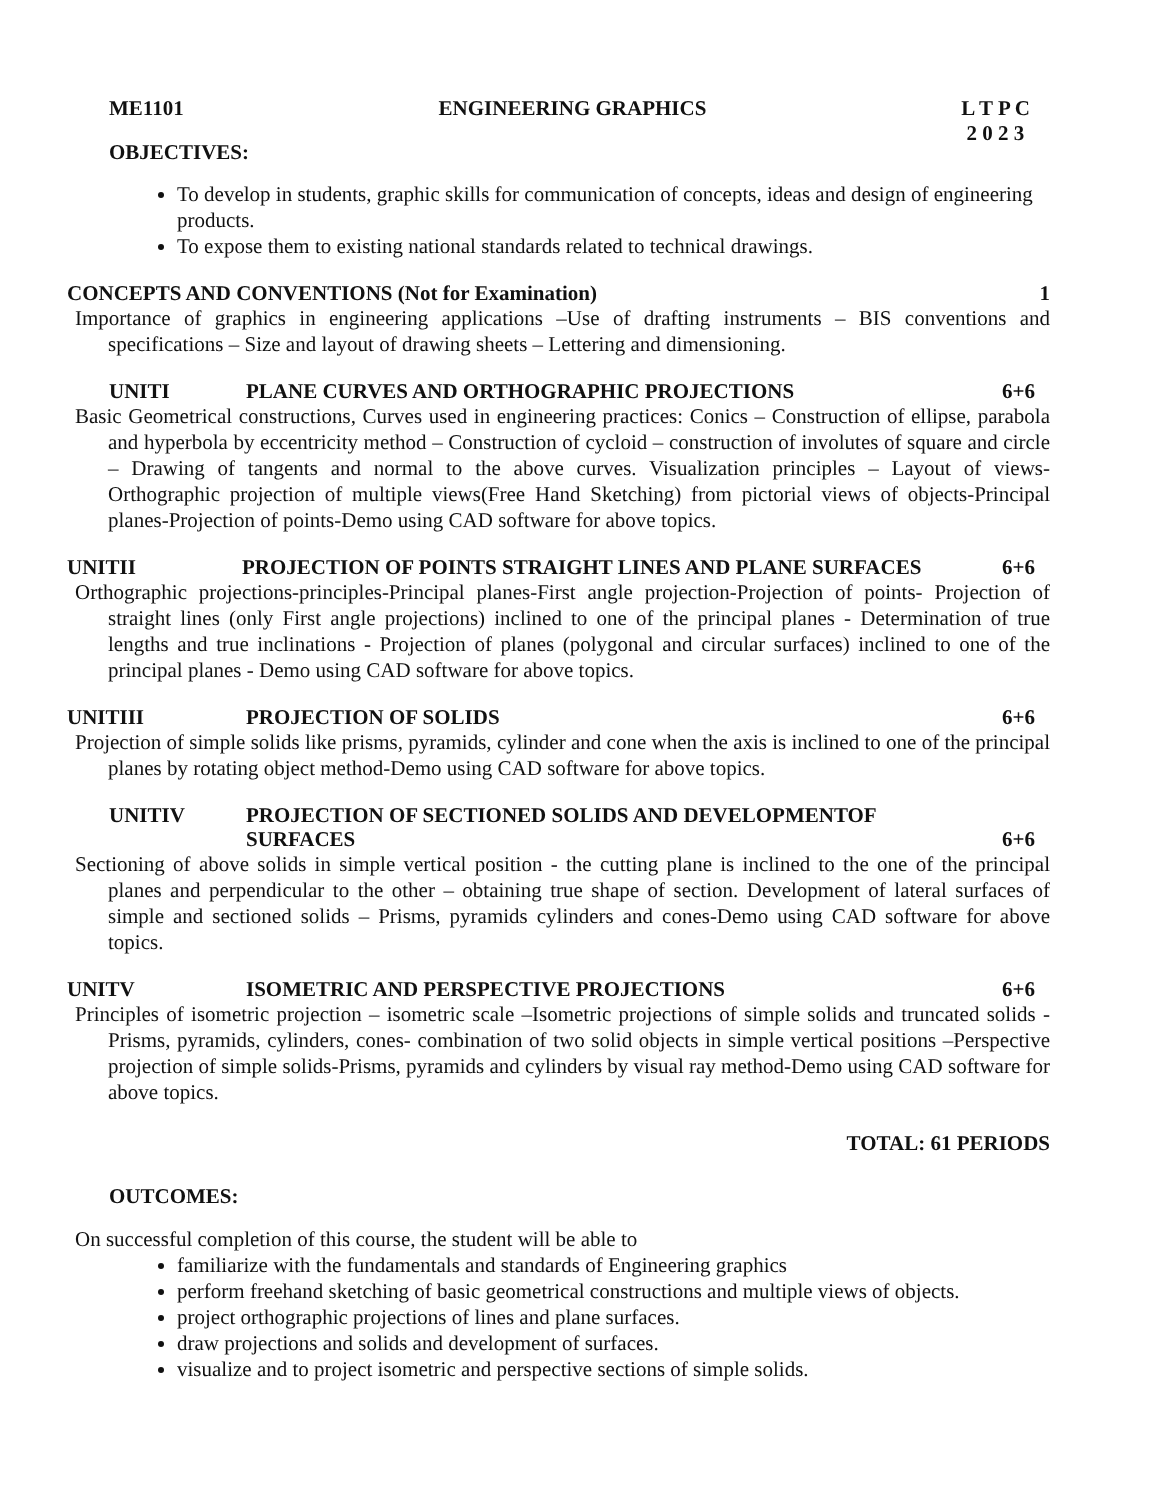ME1101 ENGINEERING GRAPHICS L T P C
2 0 2 3
OBJECTIVES:
To develop in students, graphic skills for communication of concepts, ideas and design of engineering products.
To expose them to existing national standards related to technical drawings.
CONCEPTS AND CONVENTIONS (Not for Examination) 1
Importance of graphics in engineering applications –Use of drafting instruments – BIS conventions and specifications – Size and layout of drawing sheets – Lettering and dimensioning.
UNITI PLANE CURVES AND ORTHOGRAPHIC PROJECTIONS 6+6
Basic Geometrical constructions, Curves used in engineering practices: Conics – Construction of ellipse, parabola and hyperbola by eccentricity method – Construction of cycloid – construction of involutes of square and circle – Drawing of tangents and normal to the above curves. Visualization principles – Layout of views- Orthographic projection of multiple views(Free Hand Sketching) from pictorial views of objects-Principal planes-Projection of points-Demo using CAD software for above topics.
UNITII PROJECTION OF POINTS STRAIGHT LINES AND PLANE SURFACES 6+6
Orthographic projections-principles-Principal planes-First angle projection-Projection of points- Projection of straight lines (only First angle projections) inclined to one of the principal planes - Determination of true lengths and true inclinations - Projection of planes (polygonal and circular surfaces) inclined to one of the principal planes - Demo using CAD software for above topics.
UNITIII PROJECTION OF SOLIDS 6+6
Projection of simple solids like prisms, pyramids, cylinder and cone when the axis is inclined to one of the principal planes by rotating object method-Demo using CAD software for above topics.
UNITIV PROJECTION OF SECTIONED SOLIDS AND DEVELOPMENTOF
SURFACES 6+6
Sectioning of above solids in simple vertical position - the cutting plane is inclined to the one of the principal planes and perpendicular to the other – obtaining true shape of section. Development of lateral surfaces of simple and sectioned solids – Prisms, pyramids cylinders and cones-Demo using CAD software for above topics.
UNITV ISOMETRIC AND PERSPECTIVE PROJECTIONS 6+6
Principles of isometric projection – isometric scale –Isometric projections of simple solids and truncated solids - Prisms, pyramids, cylinders, cones- combination of two solid objects in simple vertical positions –Perspective projection of simple solids-Prisms, pyramids and cylinders by visual ray method-Demo using CAD software for above topics.
TOTAL: 61 PERIODS
OUTCOMES:
On successful completion of this course, the student will be able to
familiarize with the fundamentals and standards of Engineering graphics
perform freehand sketching of basic geometrical constructions and multiple views of objects.
project orthographic projections of lines and plane surfaces.
draw projections and solids and development of surfaces.
visualize and to project isometric and perspective sections of simple solids.